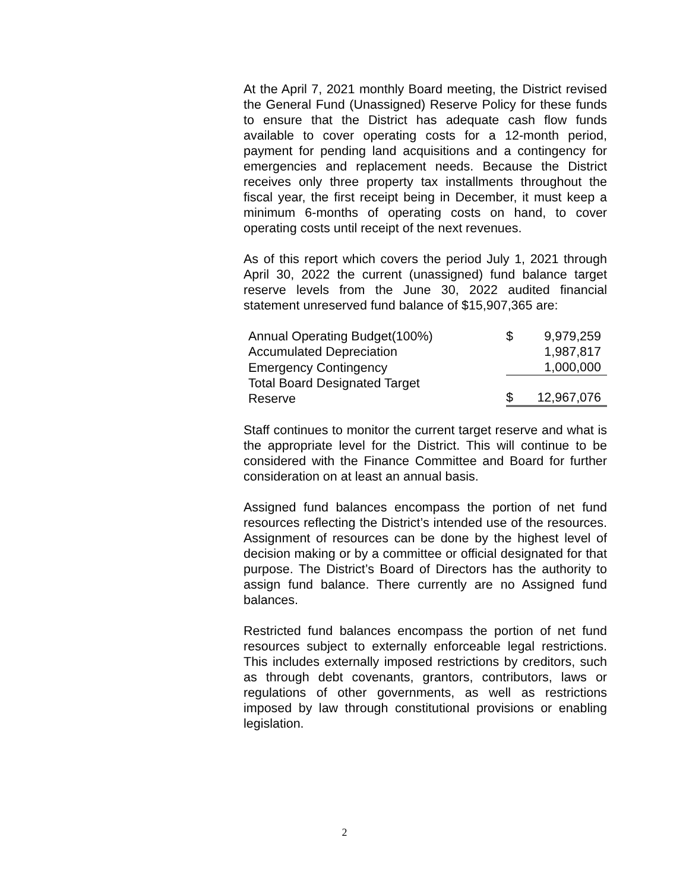At the April 7, 2021 monthly Board meeting, the District revised the General Fund (Unassigned) Reserve Policy for these funds to ensure that the District has adequate cash flow funds available to cover operating costs for a 12-month period, payment for pending land acquisitions and a contingency for emergencies and replacement needs. Because the District receives only three property tax installments throughout the fiscal year, the first receipt being in December, it must keep a minimum 6-months of operating costs on hand, to cover operating costs until receipt of the next revenues.
As of this report which covers the period July 1, 2021 through April 30, 2022 the current (unassigned) fund balance target reserve levels from the June 30, 2022 audited financial statement unreserved fund balance of $15,907,365 are:
| Annual Operating Budget(100%) | $ | 9,979,259 |
| Accumulated Depreciation | | 1,987,817 |
| Emergency Contingency | | 1,000,000 |
| Total Board Designated Target Reserve | $ | 12,967,076 |
Staff continues to monitor the current target reserve and what is the appropriate level for the District. This will continue to be considered with the Finance Committee and Board for further consideration on at least an annual basis.
Assigned fund balances encompass the portion of net fund resources reflecting the District’s intended use of the resources. Assignment of resources can be done by the highest level of decision making or by a committee or official designated for that purpose. The District’s Board of Directors has the authority to assign fund balance. There currently are no Assigned fund balances.
Restricted fund balances encompass the portion of net fund resources subject to externally enforceable legal restrictions. This includes externally imposed restrictions by creditors, such as through debt covenants, grantors, contributors, laws or regulations of other governments, as well as restrictions imposed by law through constitutional provisions or enabling legislation.
2